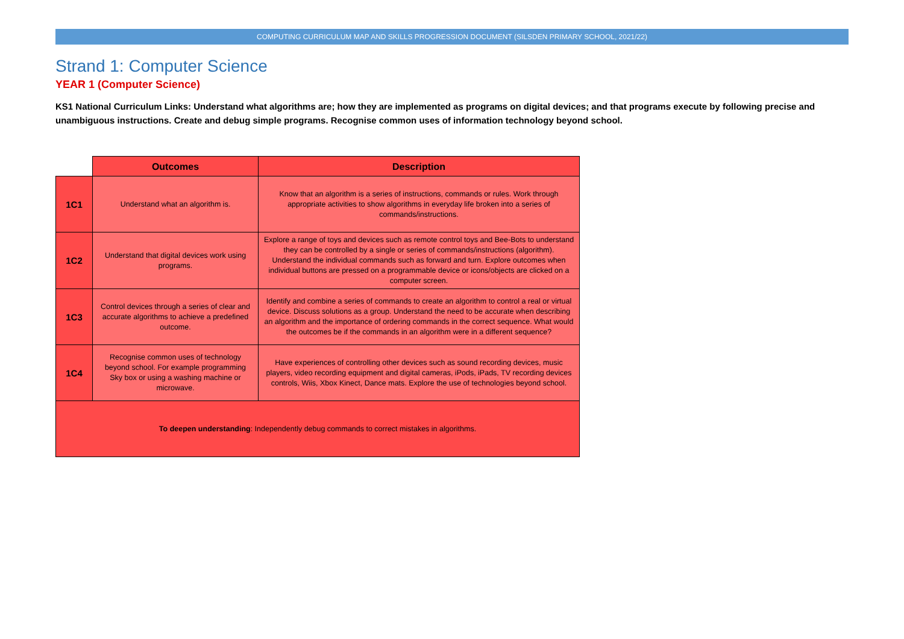COMPUTING CURRICULUM MAP AND SKILLS PROGRESSION DOCUMENT (SILSDEN PRIMARY SCHOOL, 2021/22)
Strand 1: Computer Science
YEAR 1 (Computer Science)
KS1 National Curriculum Links: Understand what algorithms are; how they are implemented as programs on digital devices; and that programs execute by following precise and unambiguous instructions. Create and debug simple programs. Recognise common uses of information technology beyond school.
| | Outcomes | Description |
| --- | --- | --- |
| 1C1 | Understand what an algorithm is. | Know that an algorithm is a series of instructions, commands or rules. Work through appropriate activities to show algorithms in everyday life broken into a series of commands/instructions. |
| 1C2 | Understand that digital devices work using programs. | Explore a range of toys and devices such as remote control toys and Bee-Bots to understand they can be controlled by a single or series of commands/instructions (algorithm). Understand the individual commands such as forward and turn. Explore outcomes when individual buttons are pressed on a programmable device or icons/objects are clicked on a computer screen. |
| 1C3 | Control devices through a series of clear and accurate algorithms to achieve a predefined outcome. | Identify and combine a series of commands to create an algorithm to control a real or virtual device. Discuss solutions as a group. Understand the need to be accurate when describing an algorithm and the importance of ordering commands in the correct sequence. What would the outcomes be if the commands in an algorithm were in a different sequence? |
| 1C4 | Recognise common uses of technology beyond school. For example programming Sky box or using a washing machine or microwave. | Have experiences of controlling other devices such as sound recording devices, music players, video recording equipment and digital cameras, iPods, iPads, TV recording devices controls, Wiis, Xbox Kinect, Dance mats. Explore the use of technologies beyond school. |
| To deepen understanding : Independently debug commands to correct mistakes in algorithms. | | |